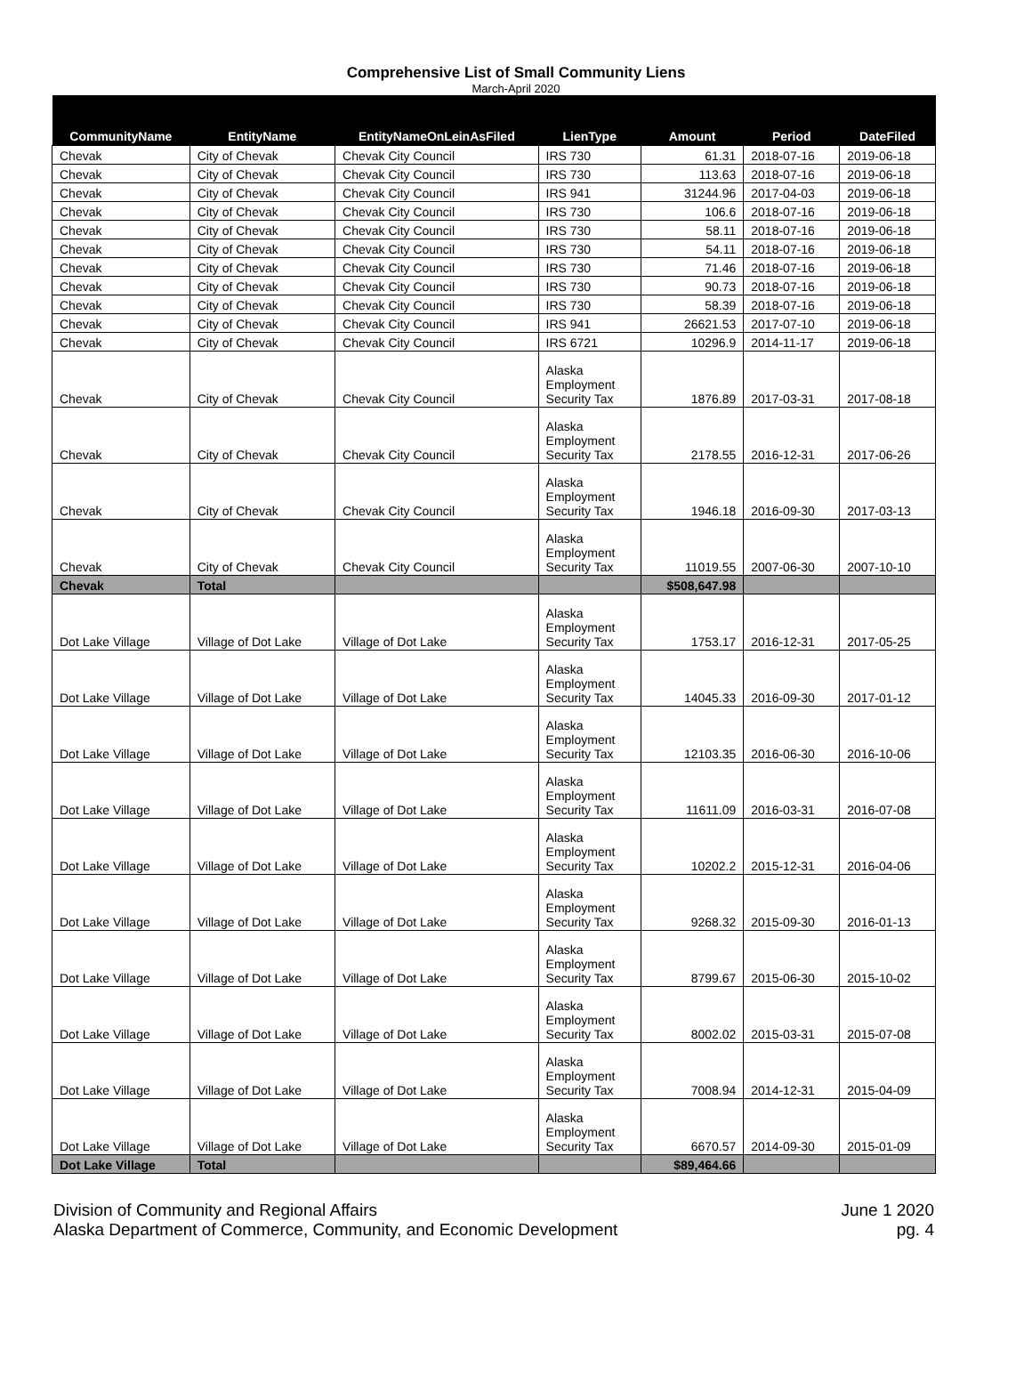Comprehensive List of Small Community Liens
March-April 2020
| CommunityName | EntityName | EntityNameOnLeinAsFiled | LienType | Amount | Period | DateFiled |
| --- | --- | --- | --- | --- | --- | --- |
| Chevak | City of Chevak | Chevak City Council | IRS 730 | 61.31 | 2018-07-16 | 2019-06-18 |
| Chevak | City of Chevak | Chevak City Council | IRS 730 | 113.63 | 2018-07-16 | 2019-06-18 |
| Chevak | City of Chevak | Chevak City Council | IRS 941 | 31244.96 | 2017-04-03 | 2019-06-18 |
| Chevak | City of Chevak | Chevak City Council | IRS 730 | 106.6 | 2018-07-16 | 2019-06-18 |
| Chevak | City of Chevak | Chevak City Council | IRS 730 | 58.11 | 2018-07-16 | 2019-06-18 |
| Chevak | City of Chevak | Chevak City Council | IRS 730 | 54.11 | 2018-07-16 | 2019-06-18 |
| Chevak | City of Chevak | Chevak City Council | IRS 730 | 71.46 | 2018-07-16 | 2019-06-18 |
| Chevak | City of Chevak | Chevak City Council | IRS 730 | 90.73 | 2018-07-16 | 2019-06-18 |
| Chevak | City of Chevak | Chevak City Council | IRS 730 | 58.39 | 2018-07-16 | 2019-06-18 |
| Chevak | City of Chevak | Chevak City Council | IRS 941 | 26621.53 | 2017-07-10 | 2019-06-18 |
| Chevak | City of Chevak | Chevak City Council | IRS 6721 | 10296.9 | 2014-11-17 | 2019-06-18 |
| Chevak | City of Chevak | Chevak City Council | Alaska Employment Security Tax | 1876.89 | 2017-03-31 | 2017-08-18 |
| Chevak | City of Chevak | Chevak City Council | Alaska Employment Security Tax | 2178.55 | 2016-12-31 | 2017-06-26 |
| Chevak | City of Chevak | Chevak City Council | Alaska Employment Security Tax | 1946.18 | 2016-09-30 | 2017-03-13 |
| Chevak | City of Chevak | Chevak City Council | Alaska Employment Security Tax | 11019.55 | 2007-06-30 | 2007-10-10 |
| Chevak | Total | | | $508,647.98 | | |
| Dot Lake Village | Village of Dot Lake | Village of Dot Lake | Alaska Employment Security Tax | 1753.17 | 2016-12-31 | 2017-05-25 |
| Dot Lake Village | Village of Dot Lake | Village of Dot Lake | Alaska Employment Security Tax | 14045.33 | 2016-09-30 | 2017-01-12 |
| Dot Lake Village | Village of Dot Lake | Village of Dot Lake | Alaska Employment Security Tax | 12103.35 | 2016-06-30 | 2016-10-06 |
| Dot Lake Village | Village of Dot Lake | Village of Dot Lake | Alaska Employment Security Tax | 11611.09 | 2016-03-31 | 2016-07-08 |
| Dot Lake Village | Village of Dot Lake | Village of Dot Lake | Alaska Employment Security Tax | 10202.2 | 2015-12-31 | 2016-04-06 |
| Dot Lake Village | Village of Dot Lake | Village of Dot Lake | Alaska Employment Security Tax | 9268.32 | 2015-09-30 | 2016-01-13 |
| Dot Lake Village | Village of Dot Lake | Village of Dot Lake | Alaska Employment Security Tax | 8799.67 | 2015-06-30 | 2015-10-02 |
| Dot Lake Village | Village of Dot Lake | Village of Dot Lake | Alaska Employment Security Tax | 8002.02 | 2015-03-31 | 2015-07-08 |
| Dot Lake Village | Village of Dot Lake | Village of Dot Lake | Alaska Employment Security Tax | 7008.94 | 2014-12-31 | 2015-04-09 |
| Dot Lake Village | Village of Dot Lake | Village of Dot Lake | Alaska Employment Security Tax | 6670.57 | 2014-09-30 | 2015-01-09 |
| Dot Lake Village | Total | | | $89,464.66 | | |
Division of Community and Regional Affairs
Alaska Department of Commerce, Community, and Economic Development
June 1 2020
pg. 4